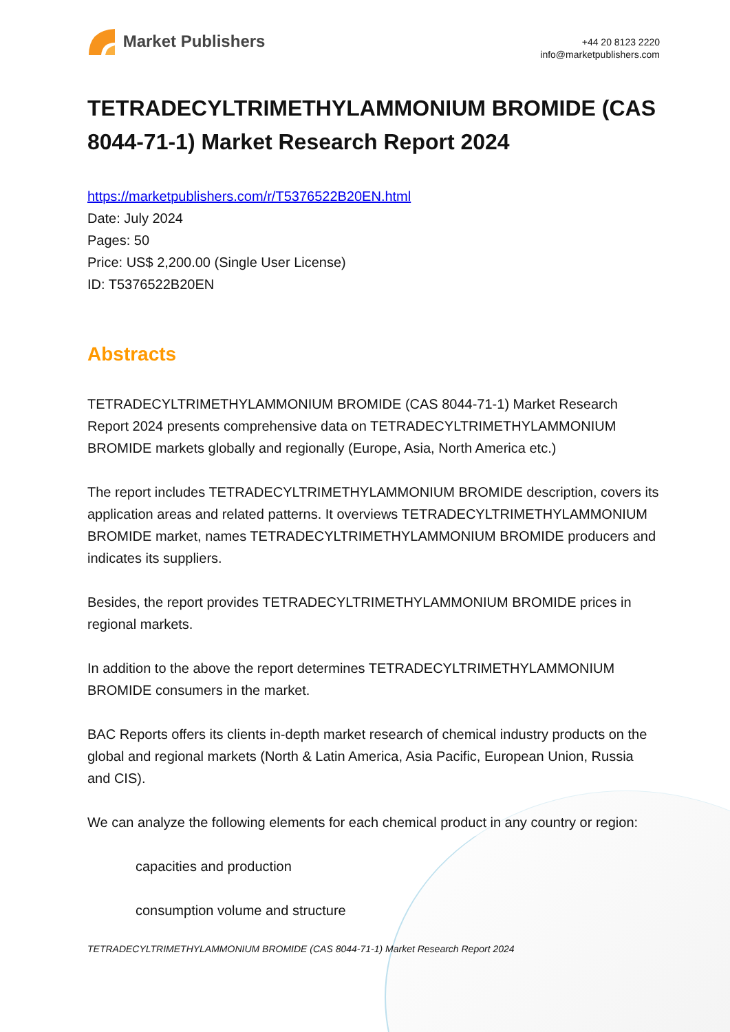Market Publishers
+44 20 8123 2220
info@marketpublishers.com
TETRADECYLTRIMETHYLAMMONIUM BROMIDE (CAS 8044-71-1) Market Research Report 2024
https://marketpublishers.com/r/T5376522B20EN.html
Date: July 2024
Pages: 50
Price: US$ 2,200.00 (Single User License)
ID: T5376522B20EN
Abstracts
TETRADECYLTRIMETHYLAMMONIUM BROMIDE (CAS 8044-71-1) Market Research Report 2024 presents comprehensive data on TETRADECYLTRIMETHYLAMMONIUM BROMIDE markets globally and regionally (Europe, Asia, North America etc.)
The report includes TETRADECYLTRIMETHYLAMMONIUM BROMIDE description, covers its application areas and related patterns. It overviews TETRADECYLTRIMETHYLAMMONIUM BROMIDE market, names TETRADECYLTRIMETHYLAMMONIUM BROMIDE producers and indicates its suppliers.
Besides, the report provides TETRADECYLTRIMETHYLAMMONIUM BROMIDE prices in regional markets.
In addition to the above the report determines TETRADECYLTRIMETHYLAMMONIUM BROMIDE consumers in the market.
BAC Reports offers its clients in-depth market research of chemical industry products on the global and regional markets (North & Latin America, Asia Pacific, European Union, Russia and CIS).
We can analyze the following elements for each chemical product in any country or region:
capacities and production
consumption volume and structure
TETRADECYLTRIMETHYLAMMONIUM BROMIDE (CAS 8044-71-1) Market Research Report 2024